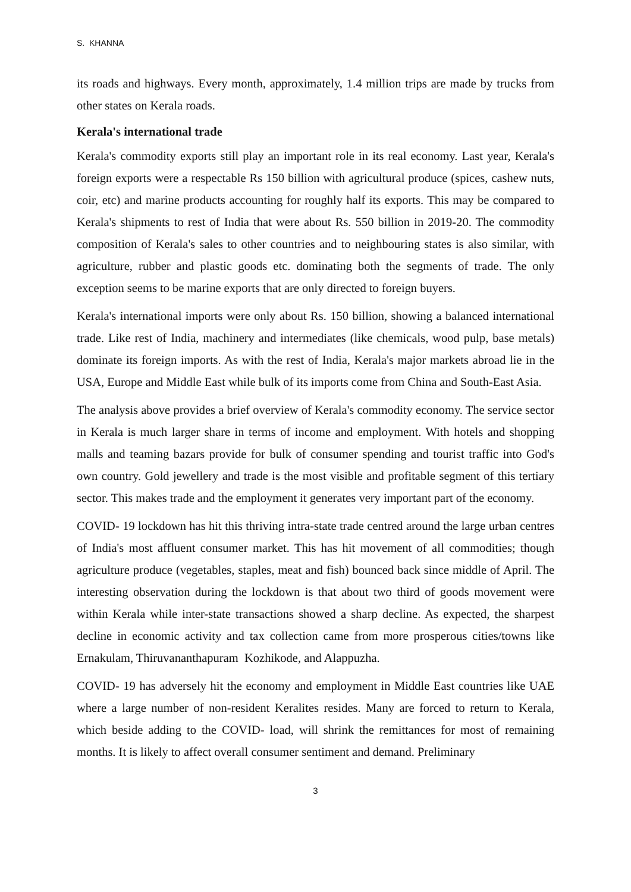S. KHANNA
its roads and highways. Every month, approximately, 1.4 million trips are made by trucks from other states on Kerala roads.
Kerala's international trade
Kerala's commodity exports still play an important role in its real economy. Last year, Kerala's foreign exports were a respectable Rs 150 billion with agricultural produce (spices, cashew nuts, coir, etc) and marine products accounting for roughly half its exports. This may be compared to Kerala's shipments to rest of India that were about Rs. 550 billion in 2019-20. The commodity composition of Kerala's sales to other countries and to neighbouring states is also similar, with agriculture, rubber and plastic goods etc. dominating both the segments of trade. The only exception seems to be marine exports that are only directed to foreign buyers.
Kerala's international imports were only about Rs. 150 billion, showing a balanced international trade. Like rest of India, machinery and intermediates (like chemicals, wood pulp, base metals) dominate its foreign imports. As with the rest of India, Kerala's major markets abroad lie in the USA, Europe and Middle East while bulk of its imports come from China and South-East Asia.
The analysis above provides a brief overview of Kerala's commodity economy. The service sector in Kerala is much larger share in terms of income and employment. With hotels and shopping malls and teaming bazars provide for bulk of consumer spending and tourist traffic into God's own country. Gold jewellery and trade is the most visible and profitable segment of this tertiary sector. This makes trade and the employment it generates very important part of the economy.
COVID- 19 lockdown has hit this thriving intra-state trade centred around the large urban centres of India's most affluent consumer market. This has hit movement of all commodities; though agriculture produce (vegetables, staples, meat and fish) bounced back since middle of April. The interesting observation during the lockdown is that about two third of goods movement were within Kerala while inter-state transactions showed a sharp decline. As expected, the sharpest decline in economic activity and tax collection came from more prosperous cities/towns like Ernakulam, Thiruvananthapuram Kozhikode, and Alappuzha.
COVID- 19 has adversely hit the economy and employment in Middle East countries like UAE where a large number of non-resident Keralites resides. Many are forced to return to Kerala, which beside adding to the COVID- load, will shrink the remittances for most of remaining months. It is likely to affect overall consumer sentiment and demand. Preliminary
3